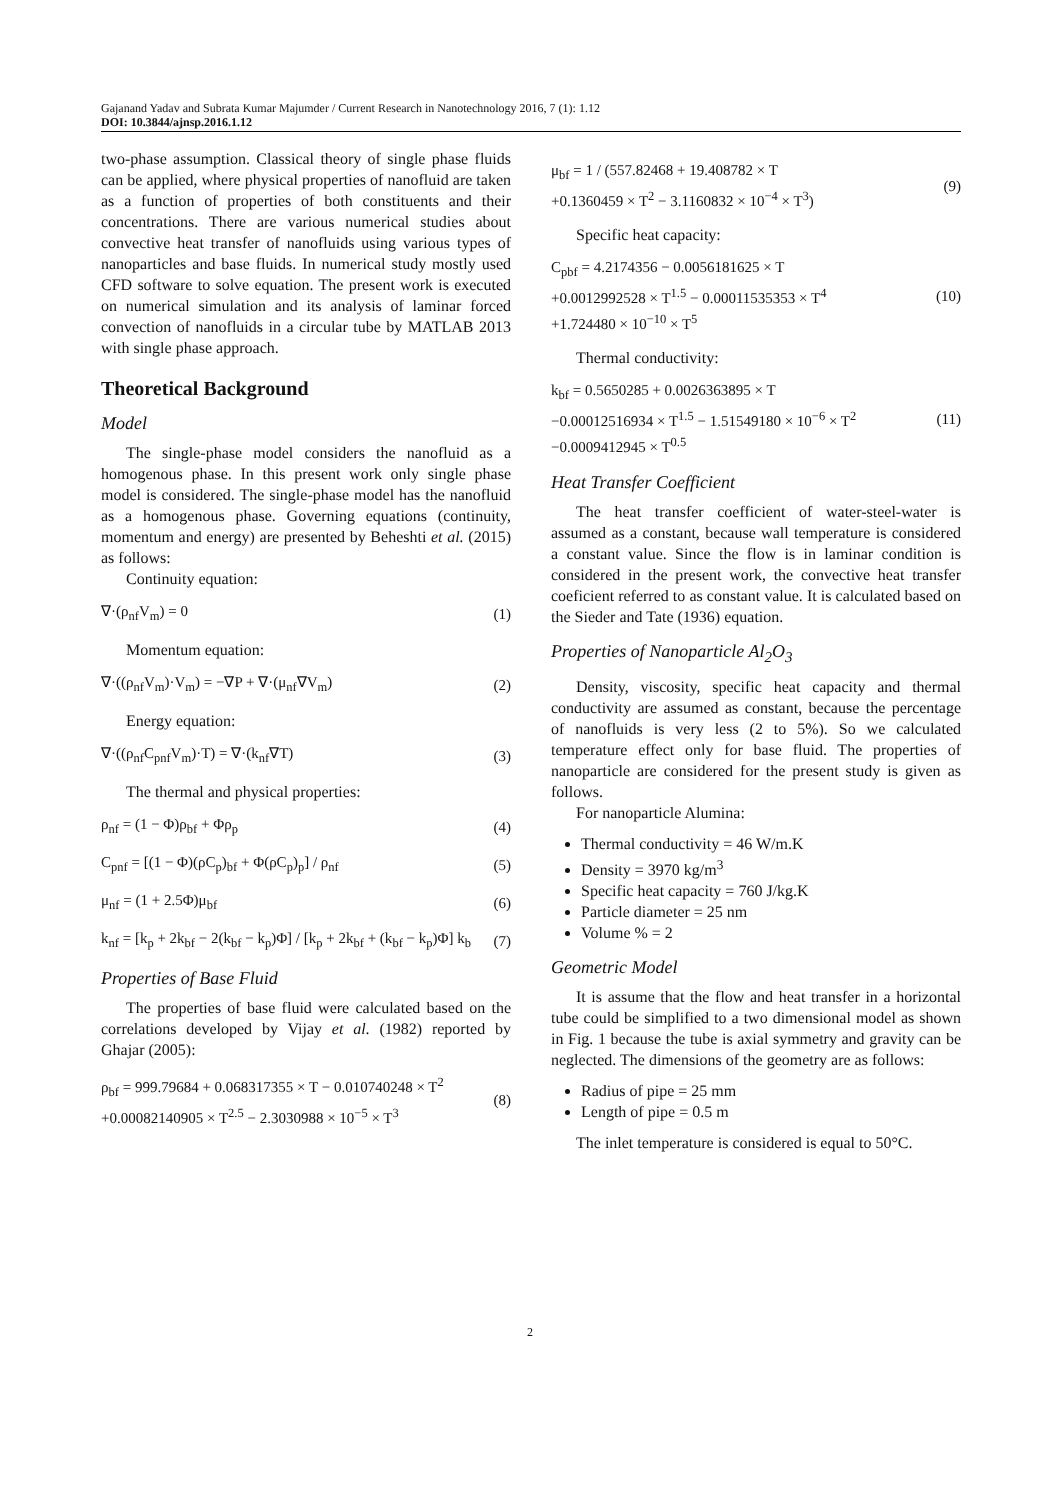Gajanand Yadav and Subrata Kumar Majumder / Current Research in Nanotechnology 2016, 7 (1): 1.12
DOI: 10.3844/ajnsp.2016.1.12
two-phase assumption. Classical theory of single phase fluids can be applied, where physical properties of nanofluid are taken as a function of properties of both constituents and their concentrations. There are various numerical studies about convective heat transfer of nanofluids using various types of nanoparticles and base fluids. In numerical study mostly used CFD software to solve equation. The present work is executed on numerical simulation and its analysis of laminar forced convection of nanofluids in a circular tube by MATLAB 2013 with single phase approach.
Theoretical Background
Model
The single-phase model considers the nanofluid as a homogenous phase. In this present work only single phase model is considered. The single-phase model has the nanofluid as a homogenous phase. Governing equations (continuity, momentum and energy) are presented by Beheshti et al. (2015) as follows:
Continuity equation:
∇·(ρ<sub>nf</sub>V<sub>m</sub>) = 0 (1)
Momentum equation:
∇·((ρ<sub>nf</sub>V<sub>m</sub>)·V<sub>m</sub>) = −∇P + ∇·(μ<sub>nf</sub>∇V<sub>m</sub>) (2)
Energy equation:
∇·((ρ<sub>nf</sub>C<sub>pnf</sub>V<sub>m</sub>)·T) = ∇·(k<sub>nf</sub>∇T) (3)
The thermal and physical properties:
ρ<sub>nf</sub> = (1 − Φ)ρ<sub>bf</sub> + Φρ<sub>p</sub> (4)
C<sub>pnf</sub> = [(1 − Φ)(ρC<sub>p</sub>)<sub>bf</sub> + Φ(ρC<sub>p</sub>)<sub>p</sub>] / ρ<sub>nf</sub> (5)
μ<sub>nf</sub> = (1 + 2.5Φ)μ<sub>bf</sub> (6)
k<sub>nf</sub> = [k<sub>p</sub> + 2k<sub>bf</sub> − 2(k<sub>bf</sub> − k<sub>p</sub>)Φ] / [k<sub>p</sub> + 2k<sub>bf</sub> + (k<sub>bf</sub> − k<sub>p</sub>)Φ] k<sub>b</sub> (7)
Properties of Base Fluid
The properties of base fluid were calculated based on the correlations developed by Vijay et al. (1982) reported by Ghajar (2005):
ρ<sub>bf</sub> = 999.79684 + 0.068317355 × T − 0.010740248 × T<sup>2</sup>
+0.00082140905 × T<sup>2.5</sup> − 2.3030988 × 10<sup>−5</sup> × T<sup>3</sup> (8)
μ<sub>bf</sub> = 1 / (557.82468 + 19.408782 × T
+0.1360459 × T<sup>2</sup> − 3.1160832 × 10<sup>−4</sup> × T<sup>3</sup>) (9)
Specific heat capacity:
C<sub>pbf</sub> = 4.2174356 − 0.0056181625 × T
+0.0012992528 × T<sup>1.5</sup> − 0.00011535353 × T<sup>4</sup>
+1.724480 × 10<sup>−10</sup> × T<sup>5</sup> (10)
Thermal conductivity:
k<sub>bf</sub> = 0.5650285 + 0.0026363895 × T
−0.00012516934 × T<sup>1.5</sup> − 1.51549180 × 10<sup>−6</sup> × T<sup>2</sup>
−0.0009412945 × T<sup>0.5</sup> (11)
Heat Transfer Coefficient
The heat transfer coefficient of water-steel-water is assumed as a constant, because wall temperature is considered a constant value. Since the flow is in laminar condition is considered in the present work, the convective heat transfer coeficient referred to as constant value. It is calculated based on the Sieder and Tate (1936) equation.
Properties of Nanoparticle Al<sub>2</sub>O<sub>3</sub>
Density, viscosity, specific heat capacity and thermal conductivity are assumed as constant, because the percentage of nanofluids is very less (2 to 5%). So we calculated temperature effect only for base fluid. The properties of nanoparticle are considered for the present study is given as follows.
For nanoparticle Alumina:
Thermal conductivity = 46 W/m.K
Density = 3970 kg/m<sup>3</sup>
Specific heat capacity = 760 J/kg.K
Particle diameter = 25 nm
Volume % = 2
Geometric Model
It is assume that the flow and heat transfer in a horizontal tube could be simplified to a two dimensional model as shown in Fig. 1 because the tube is axial symmetry and gravity can be neglected. The dimensions of the geometry are as follows:
Radius of pipe = 25 mm
Length of pipe = 0.5 m
The inlet temperature is considered is equal to 50°C.
2